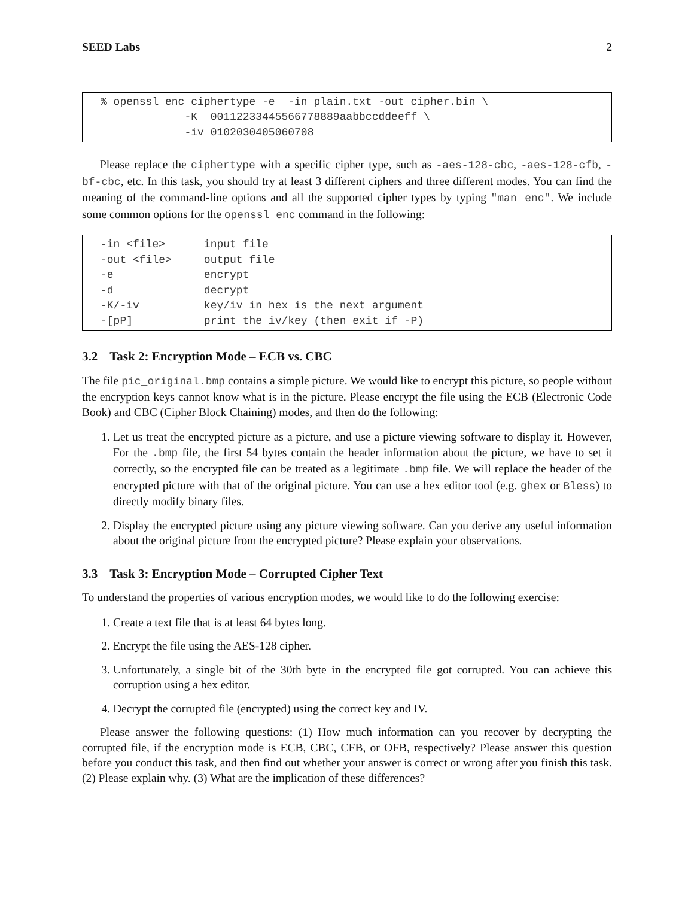SEED Labs 2
% openssl enc ciphertype -e  -in plain.txt -out cipher.bin \
             -K  00112233445566778889aabbccddeeff \
             -iv 0102030405060708
Please replace the ciphertype with a specific cipher type, such as -aes-128-cbc, -aes-128-cfb, -bf-cbc, etc. In this task, you should try at least 3 different ciphers and three different modes. You can find the meaning of the command-line options and all the supported cipher types by typing "man enc". We include some common options for the openssl enc command in the following:
-in <file>      input file
-out <file>     output file
-e              encrypt
-d              decrypt
-K/-iv          key/iv in hex is the next argument
-[pP]           print the iv/key (then exit if -P)
3.2 Task 2: Encryption Mode – ECB vs. CBC
The file pic_original.bmp contains a simple picture. We would like to encrypt this picture, so people without the encryption keys cannot know what is in the picture. Please encrypt the file using the ECB (Electronic Code Book) and CBC (Cipher Block Chaining) modes, and then do the following:
1. Let us treat the encrypted picture as a picture, and use a picture viewing software to display it. However, For the .bmp file, the first 54 bytes contain the header information about the picture, we have to set it correctly, so the encrypted file can be treated as a legitimate .bmp file. We will replace the header of the encrypted picture with that of the original picture. You can use a hex editor tool (e.g. ghex or Bless) to directly modify binary files.
2. Display the encrypted picture using any picture viewing software. Can you derive any useful information about the original picture from the encrypted picture? Please explain your observations.
3.3 Task 3: Encryption Mode – Corrupted Cipher Text
To understand the properties of various encryption modes, we would like to do the following exercise:
1. Create a text file that is at least 64 bytes long.
2. Encrypt the file using the AES-128 cipher.
3. Unfortunately, a single bit of the 30th byte in the encrypted file got corrupted. You can achieve this corruption using a hex editor.
4. Decrypt the corrupted file (encrypted) using the correct key and IV.
Please answer the following questions: (1) How much information can you recover by decrypting the corrupted file, if the encryption mode is ECB, CBC, CFB, or OFB, respectively? Please answer this question before you conduct this task, and then find out whether your answer is correct or wrong after you finish this task. (2) Please explain why. (3) What are the implication of these differences?